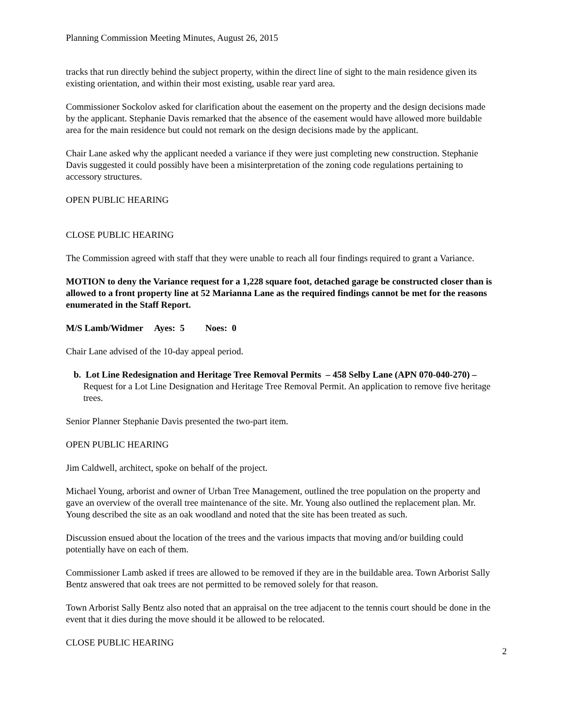Planning Commission Meeting Minutes, August 26, 2015
tracks that run directly behind the subject property, within the direct line of sight to the main residence given its existing orientation, and within their most existing, usable rear yard area.
Commissioner Sockolov asked for clarification about the easement on the property and the design decisions made by the applicant. Stephanie Davis remarked that the absence of the easement would have allowed more buildable area for the main residence but could not remark on the design decisions made by the applicant.
Chair Lane asked why the applicant needed a variance if they were just completing new construction. Stephanie Davis suggested it could possibly have been a misinterpretation of the zoning code regulations pertaining to accessory structures.
OPEN PUBLIC HEARING
CLOSE PUBLIC HEARING
The Commission agreed with staff that they were unable to reach all four findings required to grant a Variance.
MOTION to deny the Variance request for a 1,228 square foot, detached garage be constructed closer than is allowed to a front property line at 52 Marianna Lane as the required findings cannot be met for the reasons enumerated in the Staff Report.
M/S Lamb/Widmer Ayes: 5 Noes: 0
Chair Lane advised of the 10-day appeal period.
b. Lot Line Redesignation and Heritage Tree Removal Permits – 458 Selby Lane (APN 070-040-270) –Request for a Lot Line Designation and Heritage Tree Removal Permit. An application to remove five heritage trees.
Senior Planner Stephanie Davis presented the two-part item.
OPEN PUBLIC HEARING
Jim Caldwell, architect, spoke on behalf of the project.
Michael Young, arborist and owner of Urban Tree Management, outlined the tree population on the property and gave an overview of the overall tree maintenance of the site. Mr. Young also outlined the replacement plan. Mr. Young described the site as an oak woodland and noted that the site has been treated as such.
Discussion ensued about the location of the trees and the various impacts that moving and/or building could potentially have on each of them.
Commissioner Lamb asked if trees are allowed to be removed if they are in the buildable area. Town Arborist Sally Bentz answered that oak trees are not permitted to be removed solely for that reason.
Town Arborist Sally Bentz also noted that an appraisal on the tree adjacent to the tennis court should be done in the event that it dies during the move should it be allowed to be relocated.
CLOSE PUBLIC HEARING
2